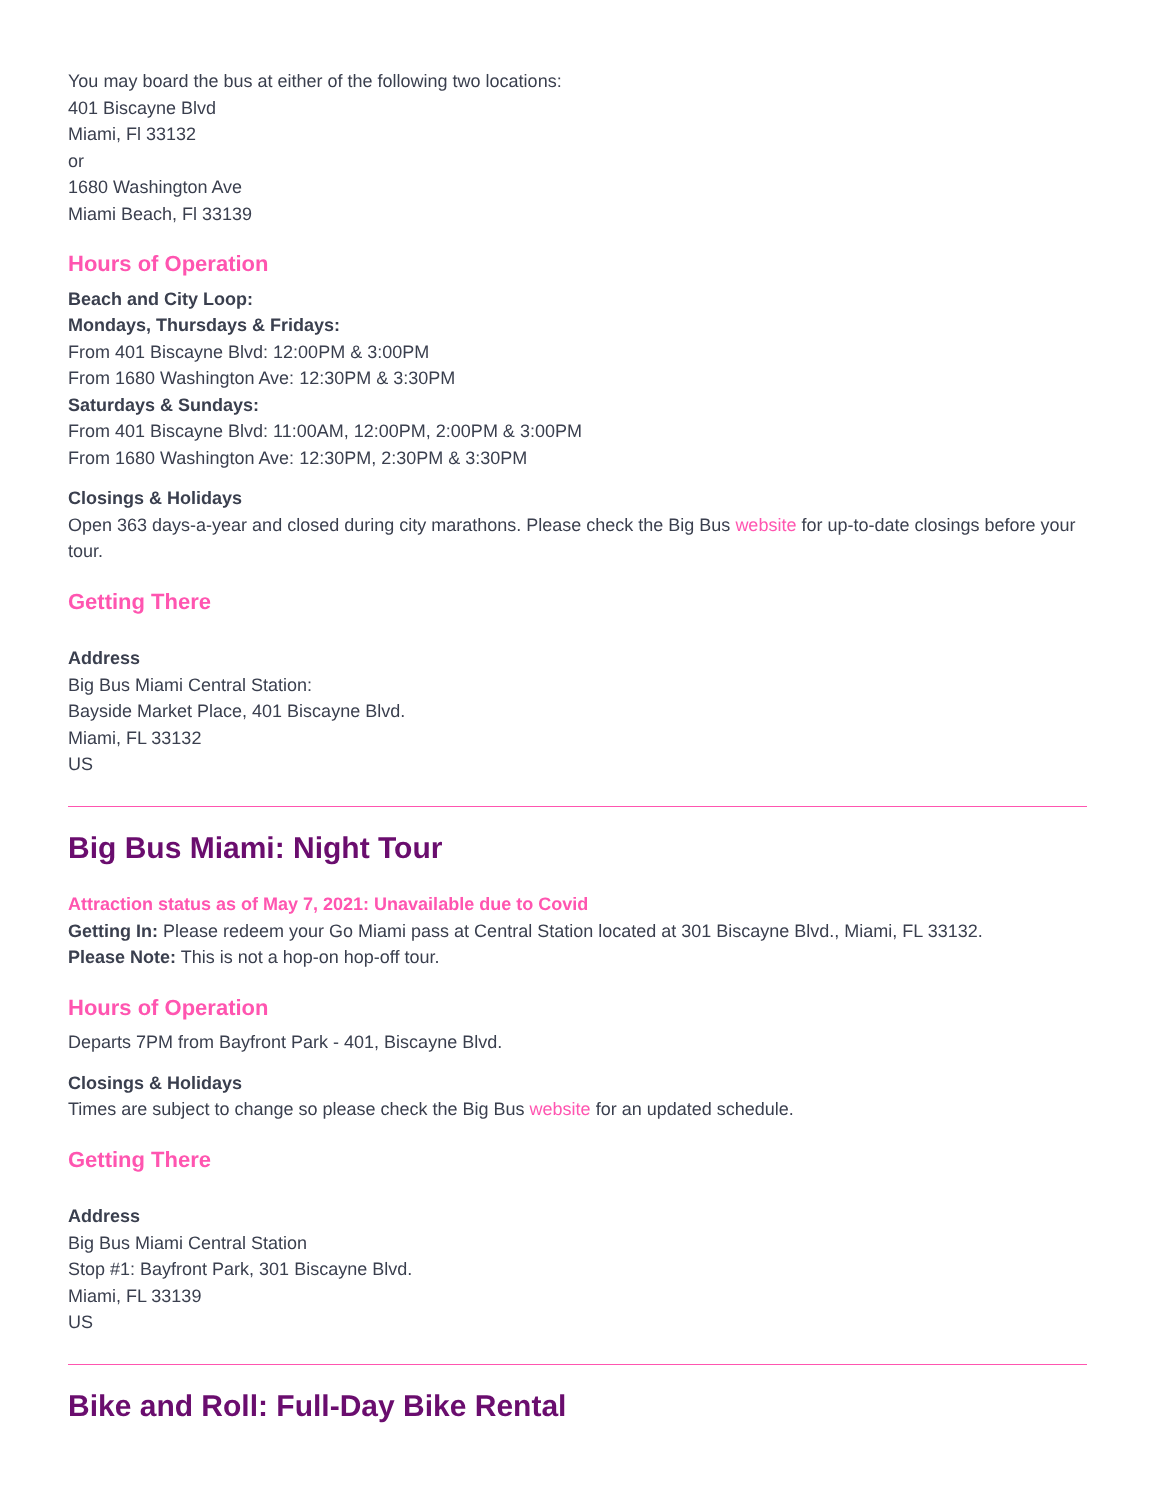You may board the bus at either of the following two locations:
401 Biscayne Blvd
Miami, Fl 33132
or
1680 Washington Ave
Miami Beach, Fl 33139
Hours of Operation
Beach and City Loop:
Mondays, Thursdays & Fridays:
From 401 Biscayne Blvd: 12:00PM & 3:00PM
From 1680 Washington Ave: 12:30PM & 3:30PM
Saturdays & Sundays:
From 401 Biscayne Blvd: 11:00AM, 12:00PM, 2:00PM & 3:00PM
From 1680 Washington Ave: 12:30PM, 2:30PM & 3:30PM
Closings & Holidays
Open 363 days-a-year and closed during city marathons. Please check the Big Bus website for up-to-date closings before your tour.
Getting There
Address
Big Bus Miami Central Station:
Bayside Market Place, 401 Biscayne Blvd.
Miami, FL 33132
US
Big Bus Miami: Night Tour
Attraction status as of May 7, 2021: Unavailable due to Covid
Getting In: Please redeem your Go Miami pass at Central Station located at 301 Biscayne Blvd., Miami, FL 33132.
Please Note: This is not a hop-on hop-off tour.
Hours of Operation
Departs 7PM from Bayfront Park - 401, Biscayne Blvd.
Closings & Holidays
Times are subject to change so please check the Big Bus website for an updated schedule.
Getting There
Address
Big Bus Miami Central Station
Stop #1: Bayfront Park, 301 Biscayne Blvd.
Miami, FL 33139
US
Bike and Roll: Full-Day Bike Rental